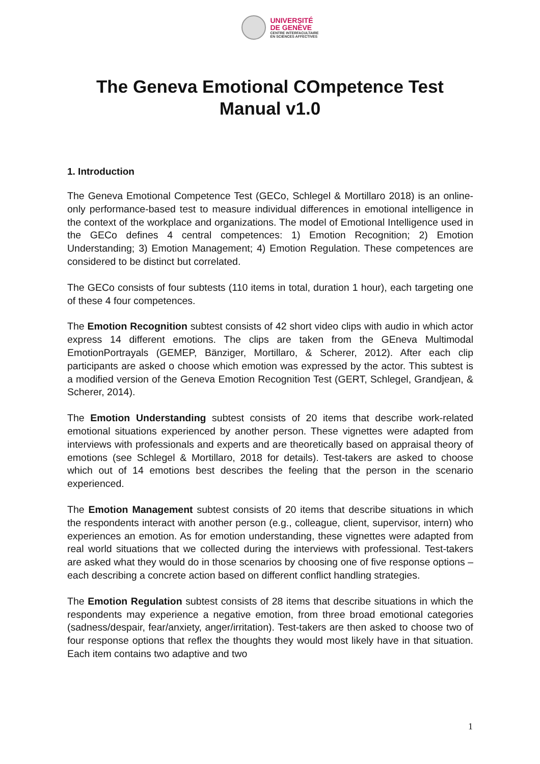UNIVERSITÉ
DE GENÈVE
CENTRE INTERFACULTAIRE
EN SCIENCES AFFECTIVES
The Geneva Emotional COmpetence Test
Manual v1.0
1. Introduction
The Geneva Emotional Competence Test (GECo, Schlegel & Mortillaro 2018) is an online-only performance-based test to measure individual differences in emotional intelligence in the context of the workplace and organizations. The model of Emotional Intelligence used in the GECo defines 4 central competences: 1) Emotion Recognition; 2) Emotion Understanding; 3) Emotion Management; 4) Emotion Regulation. These competences are considered to be distinct but correlated.
The GECo consists of four subtests (110 items in total, duration 1 hour), each targeting one of these 4 four competences.
The Emotion Recognition subtest consists of 42 short video clips with audio in which actor express 14 different emotions. The clips are taken from the GEneva Multimodal EmotionPortrayals (GEMEP, Bänziger, Mortillaro, & Scherer, 2012). After each clip participants are asked o choose which emotion was expressed by the actor. This subtest is a modified version of the Geneva Emotion Recognition Test (GERT, Schlegel, Grandjean, & Scherer, 2014).
The Emotion Understanding subtest consists of 20 items that describe work-related emotional situations experienced by another person. These vignettes were adapted from interviews with professionals and experts and are theoretically based on appraisal theory of emotions (see Schlegel & Mortillaro, 2018 for details). Test-takers are asked to choose which out of 14 emotions best describes the feeling that the person in the scenario experienced.
The Emotion Management subtest consists of 20 items that describe situations in which the respondents interact with another person (e.g., colleague, client, supervisor, intern) who experiences an emotion. As for emotion understanding, these vignettes were adapted from real world situations that we collected during the interviews with professional. Test-takers are asked what they would do in those scenarios by choosing one of five response options – each describing a concrete action based on different conflict handling strategies.
The Emotion Regulation subtest consists of 28 items that describe situations in which the respondents may experience a negative emotion, from three broad emotional categories (sadness/despair, fear/anxiety, anger/irritation). Test-takers are then asked to choose two of four response options that reflex the thoughts they would most likely have in that situation. Each item contains two adaptive and two
1